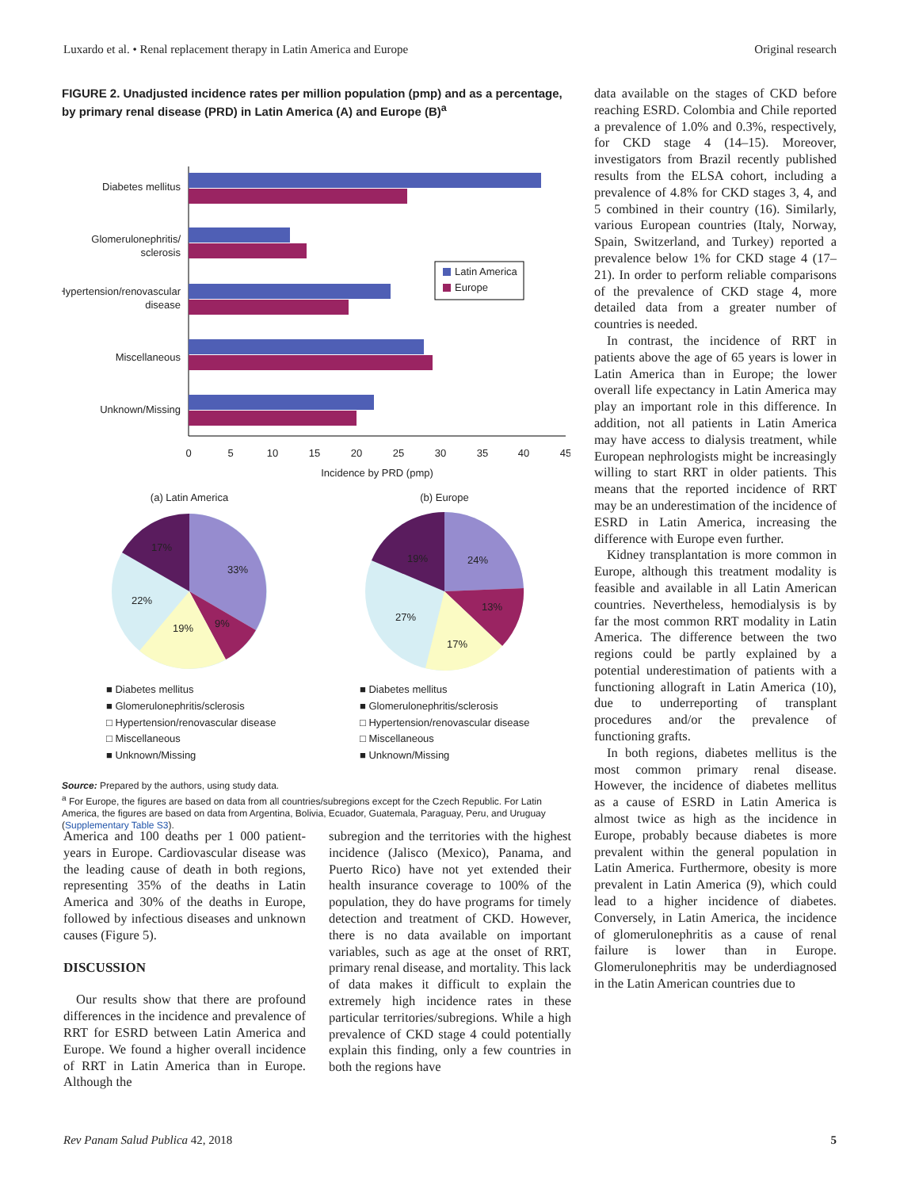Luxardo et al. • Renal replacement therapy in Latin America and Europe Original research
FIGURE 2. Unadjusted incidence rates per million population (pmp) and as a percentage, by primary renal disease (PRD) in Latin America (A) and Europe (B)<sup>a</sup>
Diabetes mellitus
Glomerulonephritis/
sclerosis
Hypertension/renovascular
disease
Miscellaneous
Unknown/Missing
Latin America
Europe
0
5
10
15
20
25
30
35
40
45
Incidence by PRD (pmp)
(a) Latin America
(b) Europe
33%
9%
19%
22%
17%
24%
13%
17%
27%
19%
■ Diabetes mellitus
■ Glomerulonephritis/sclerosis
□ Hypertension/renovascular disease
□ Miscellaneous
■ Unknown/Missing
■ Diabetes mellitus
■ Glomerulonephritis/sclerosis
□ Hypertension/renovascular disease
□ Miscellaneous
■ Unknown/Missing
Source: Prepared by the authors, using study data.
<sup>a</sup> For Europe, the figures are based on data from all countries/subregions except for the Czech Republic. For Latin America, the figures are based on data from Argentina, Bolivia, Ecuador, Guatemala, Paraguay, Peru, and Uruguay (Supplementary Table S3).
data available on the stages of CKD before reaching ESRD. Colombia and Chile reported a prevalence of 1.0% and 0.3%, respectively, for CKD stage 4 (14–15). Moreover, investigators from Brazil recently published results from the ELSA cohort, including a prevalence of 4.8% for CKD stages 3, 4, and 5 combined in their country (16). Similarly, various European countries (Italy, Norway, Spain, Switzerland, and Turkey) reported a prevalence below 1% for CKD stage 4 (17–21). In order to perform reliable comparisons of the prevalence of CKD stage 4, more detailed data from a greater number of countries is needed.
In contrast, the incidence of RRT in patients above the age of 65 years is lower in Latin America than in Europe; the lower overall life expectancy in Latin America may play an important role in this difference. In addition, not all patients in Latin America may have access to dialysis treatment, while European nephrologists might be increasingly willing to start RRT in older patients. This means that the reported incidence of RRT may be an underestimation of the incidence of ESRD in Latin America, increasing the difference with Europe even further.
Kidney transplantation is more common in Europe, although this treatment modality is feasible and available in all Latin American countries. Nevertheless, hemodialysis is by far the most common RRT modality in Latin America. The difference between the two regions could be partly explained by a potential underestimation of patients with a functioning allograft in Latin America (10), due to underreporting of transplant procedures and/or the prevalence of functioning grafts.
In both regions, diabetes mellitus is the most common primary renal disease. However, the incidence of diabetes mellitus as a cause of ESRD in Latin America is almost twice as high as the incidence in Europe, probably because diabetes is more prevalent within the general population in Latin America. Furthermore, obesity is more prevalent in Latin America (9), which could lead to a higher incidence of diabetes. Conversely, in Latin America, the incidence of glomerulonephritis as a cause of renal failure is lower than in Europe. Glomerulonephritis may be underdiagnosed in the Latin American countries due to
America and 100 deaths per 1 000 patient-years in Europe. Cardiovascular disease was the leading cause of death in both regions, representing 35% of the deaths in Latin America and 30% of the deaths in Europe, followed by infectious diseases and unknown causes (Figure 5).
DISCUSSION
Our results show that there are profound differences in the incidence and prevalence of RRT for ESRD between Latin America and Europe. We found a higher overall incidence of RRT in Latin America than in Europe. Although the
subregion and the territories with the highest incidence (Jalisco (Mexico), Panama, and Puerto Rico) have not yet extended their health insurance coverage to 100% of the population, they do have programs for timely detection and treatment of CKD. However, there is no data available on important variables, such as age at the onset of RRT, primary renal disease, and mortality. This lack of data makes it difficult to explain the extremely high incidence rates in these particular territories/subregions. While a high prevalence of CKD stage 4 could potentially explain this finding, only a few countries in both the regions have
Rev Panam Salud Publica 42, 2018 5